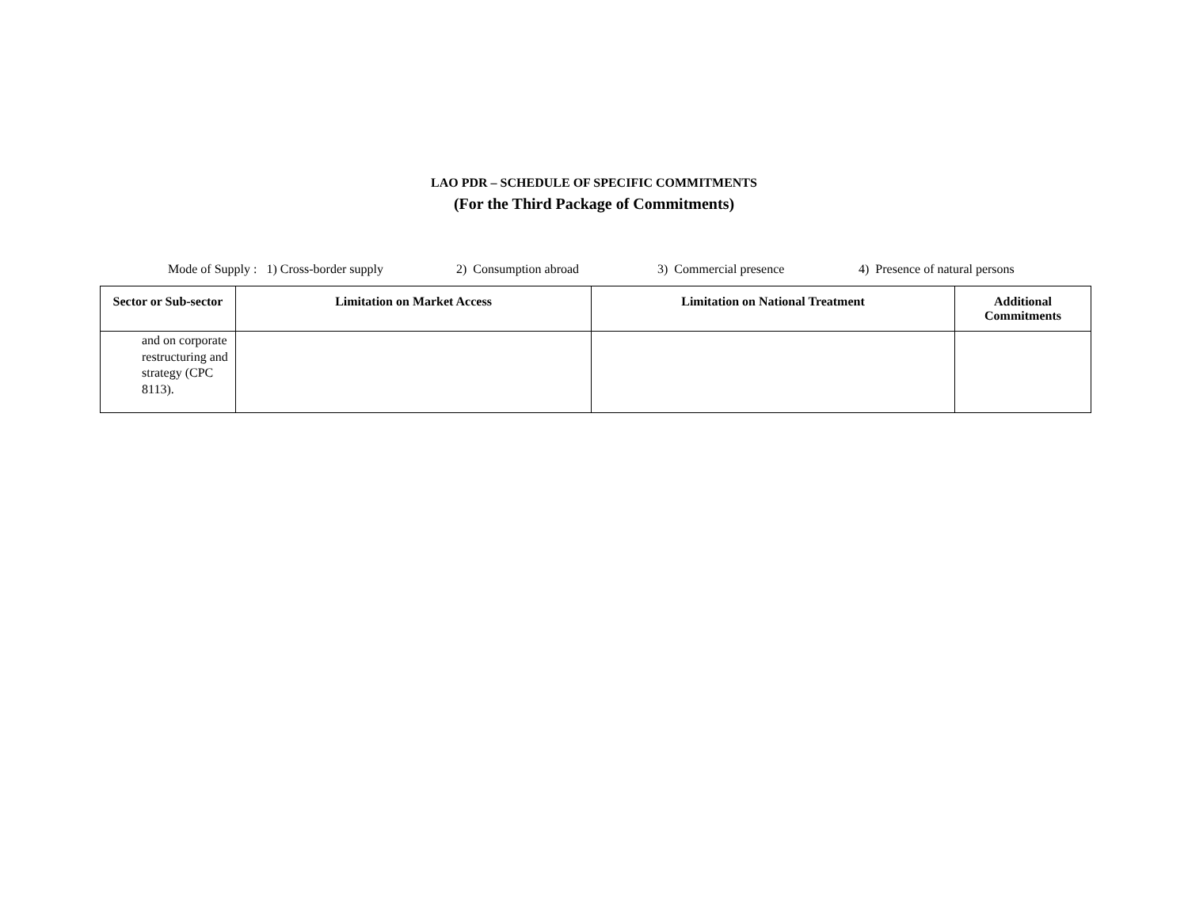LAO PDR – SCHEDULE OF SPECIFIC COMMITMENTS
(For the Third Package of Commitments)
Mode of Supply : 1) Cross-border supply 2) Consumption abroad 3) Commercial presence 4) Presence of natural persons
| Sector or Sub-sector | Limitation on Market Access | Limitation on National Treatment | Additional Commitments |
| --- | --- | --- | --- |
| and on corporate restructuring and strategy (CPC 8113). | | | |